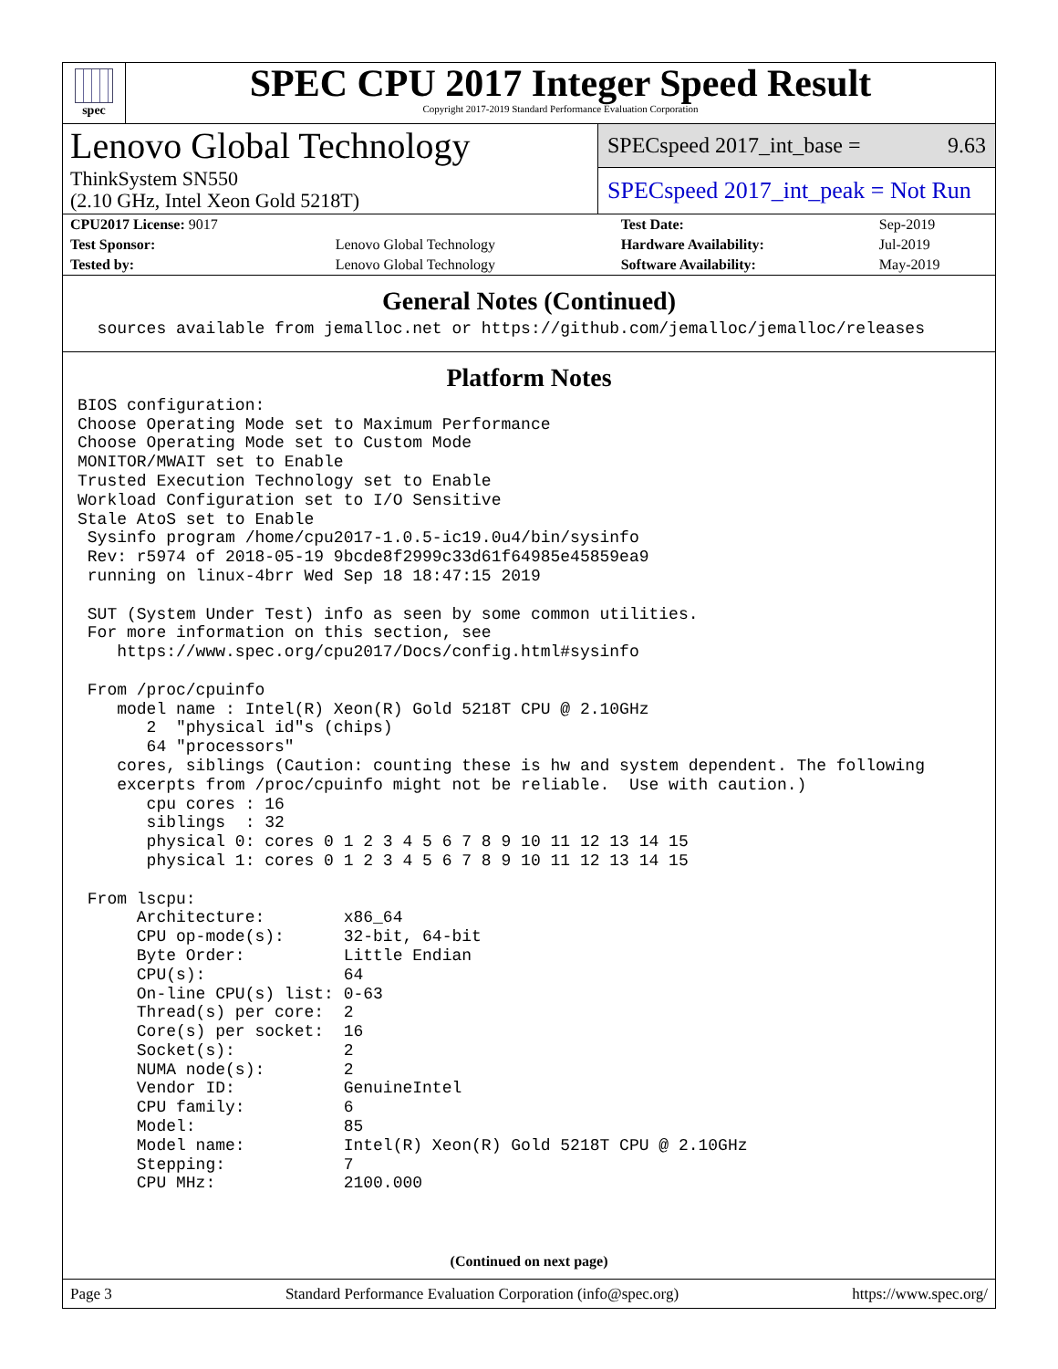spec
SPEC CPU 2017 Integer Speed Result
Copyright 2017-2019 Standard Performance Evaluation Corporation
Lenovo Global Technology
ThinkSystem SN550
(2.10 GHz, Intel Xeon Gold 5218T)
SPECspeed 2017_int_base = 9.63
SPECspeed 2017_int_peak = Not Run
| CPU2017 License: 9017 | | Test Date: | Sep-2019 |
| Test Sponsor: | Lenovo Global Technology | Hardware Availability: | Jul-2019 |
| Tested by: | Lenovo Global Technology | Software Availability: | May-2019 |
General Notes (Continued)
  sources available from jemalloc.net or https://github.com/jemalloc/jemalloc/releases
Platform Notes
BIOS configuration:
Choose Operating Mode set to Maximum Performance
Choose Operating Mode set to Custom Mode
MONITOR/MWAIT set to Enable
Trusted Execution Technology set to Enable
Workload Configuration set to I/O Sensitive
Stale AtoS set to Enable
 Sysinfo program /home/cpu2017-1.0.5-ic19.0u4/bin/sysinfo
 Rev: r5974 of 2018-05-19 9bcde8f2999c33d61f64985e45859ea9
 running on linux-4brr Wed Sep 18 18:47:15 2019

 SUT (System Under Test) info as seen by some common utilities.
 For more information on this section, see
    https://www.spec.org/cpu2017/Docs/config.html#sysinfo

 From /proc/cpuinfo
    model name : Intel(R) Xeon(R) Gold 5218T CPU @ 2.10GHz
       2  "physical id"s (chips)
       64 "processors"
    cores, siblings (Caution: counting these is hw and system dependent. The following
    excerpts from /proc/cpuinfo might not be reliable.  Use with caution.)
       cpu cores : 16
       siblings  : 32
       physical 0: cores 0 1 2 3 4 5 6 7 8 9 10 11 12 13 14 15
       physical 1: cores 0 1 2 3 4 5 6 7 8 9 10 11 12 13 14 15

 From lscpu:
      Architecture:        x86_64
      CPU op-mode(s):      32-bit, 64-bit
      Byte Order:          Little Endian
      CPU(s):              64
      On-line CPU(s) list: 0-63
      Thread(s) per core:  2
      Core(s) per socket:  16
      Socket(s):           2
      NUMA node(s):        2
      Vendor ID:           GenuineIntel
      CPU family:          6
      Model:               85
      Model name:          Intel(R) Xeon(R) Gold 5218T CPU @ 2.10GHz
      Stepping:            7
      CPU MHz:             2100.000
(Continued on next page)
Page 3 Standard Performance Evaluation Corporation (info@spec.org) https://www.spec.org/